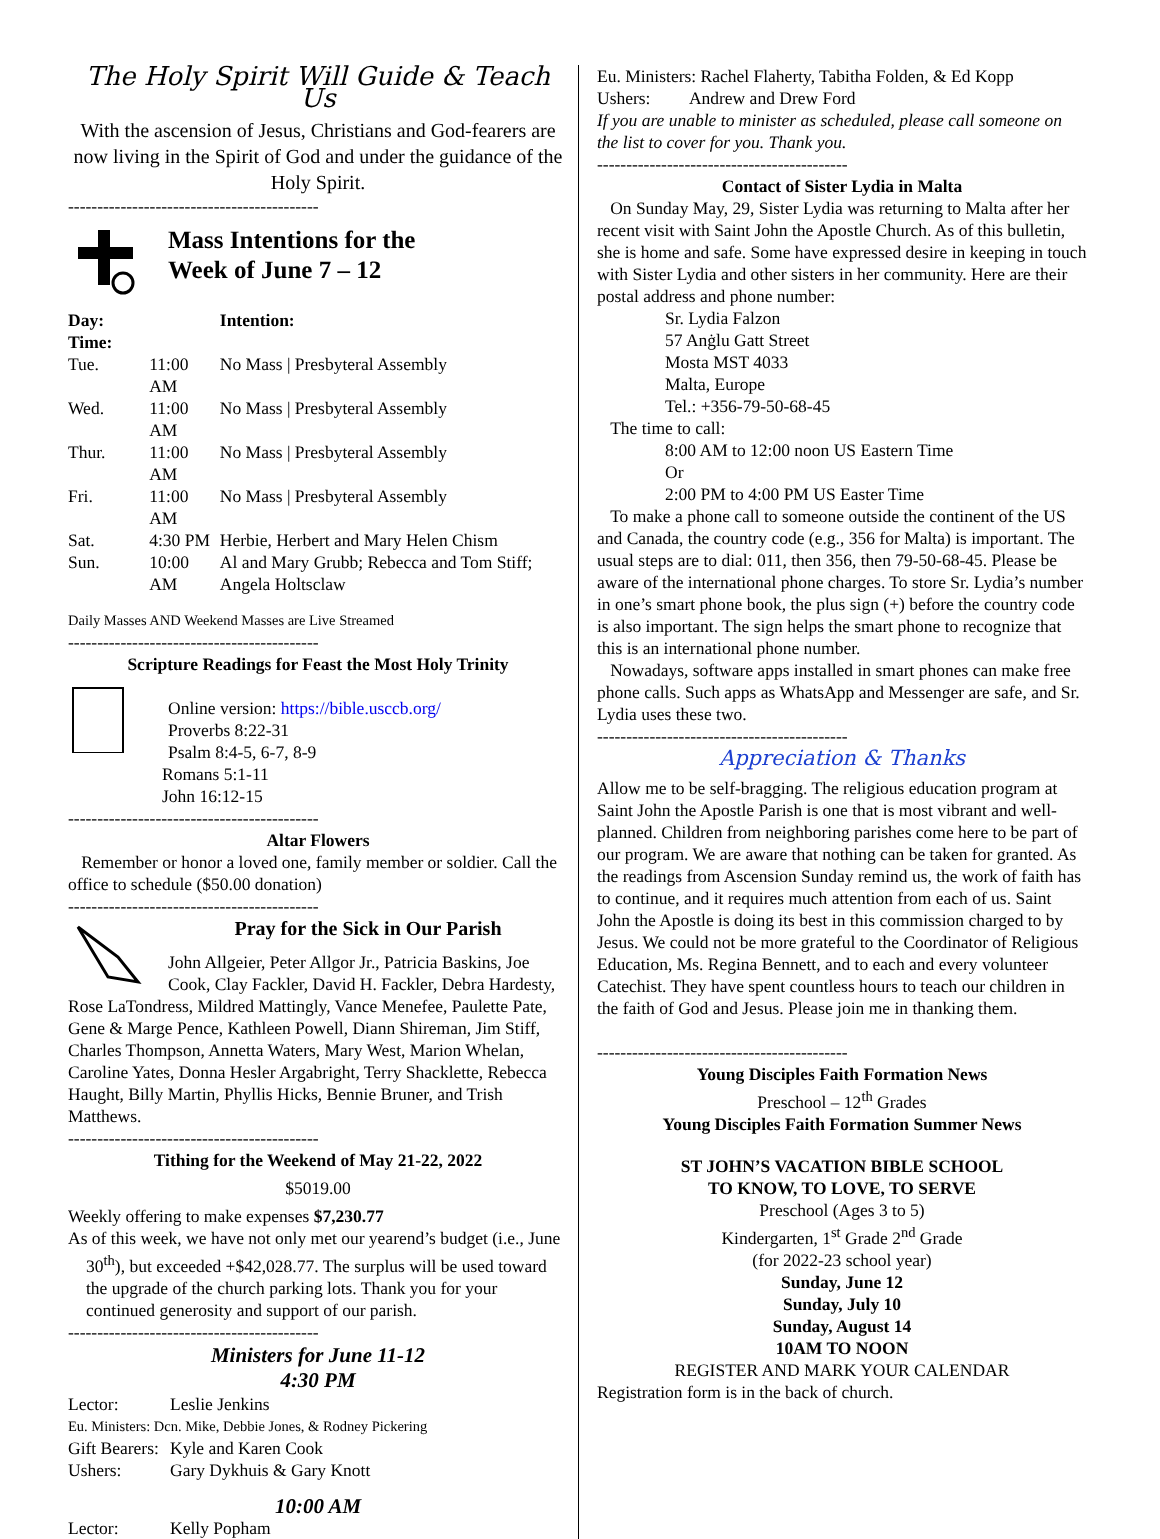The Holy Spirit Will Guide & Teach Us
With the ascension of Jesus, Christians and God-fearers are now living in the Spirit of God and under the guidance of the Holy Spirit.
-------------------------------------------
Mass Intentions for the
Week of June 7 – 12
| Day: Time: | | Intention: |
| Tue. | 11:00 AM | No Mass / Presbyteral Assembly |
| Wed. | 11:00 AM | No Mass / Presbyteral Assembly |
| Thur. | 11:00 AM | No Mass / Presbyteral Assembly |
| Fri. | 11:00 AM | No Mass / Presbyteral Assembly |
| Sat. | 4:30 PM | Herbie, Herbert and Mary Helen Chism |
| Sun. | 10:00 AM | Al and Mary Grubb; Rebecca and Tom Stiff; Angela Holtsclaw |
Daily Masses AND Weekend Masses are Live Streamed
-------------------------------------------
Scripture Readings for Feast the Most Holy Trinity
Online version: https://bible.usccb.org/
Proverbs 8:22-31
Psalm 8:4-5, 6-7, 8-9
Romans 5:1-11
John 16:12-15
-------------------------------------------
Altar Flowers
Remember or honor a loved one, family member or soldier. Call the office to schedule ($50.00 donation)
-------------------------------------------
Pray for the Sick in Our Parish
John Allgeier, Peter Allgor Jr., Patricia Baskins, Joe Cook, Clay Fackler, David H. Fackler, Debra Hardesty, Rose LaTondress, Mildred Mattingly, Vance Menefee, Paulette Pate, Gene & Marge Pence, Kathleen Powell, Diann Shireman, Jim Stiff, Charles Thompson, Annetta Waters, Mary West, Marion Whelan, Caroline Yates, Donna Hesler Argabright, Terry Shacklette, Rebecca Haught, Billy Martin, Phyllis Hicks, Bennie Bruner, and Trish Matthews.
-------------------------------------------
Tithing for the Weekend of May 21-22, 2022
$5019.00
Weekly offering to make expenses $7,230.77
As of this week, we have not only met our yearend’s budget (i.e., June 30<sup>th</sup>), but exceeded +$42,028.77. The surplus will be used toward the upgrade of the church parking lots. Thank you for your continued generosity and support of our parish.
-------------------------------------------
Ministers for June 11-12
4:30 PM
| Lector: | Leslie Jenkins |
| Eu. Ministers: Dcn. Mike, Debbie Jones, & Rodney Pickering | |
| Gift Bearers: | Kyle and Karen Cook |
| Ushers: | Gary Dykhuis & Gary Knott |
10:00 AM
| Lector: | Kelly Popham |
Eu. Ministers: Rachel Flaherty, Tabitha Folden, & Ed Kopp
Ushers: Andrew and Drew Ford
If you are unable to minister as scheduled, please call someone on the list to cover for you. Thank you.
-------------------------------------------
Contact of Sister Lydia in Malta
On Sunday May, 29, Sister Lydia was returning to Malta after her recent visit with Saint John the Apostle Church. As of this bulletin, she is home and safe. Some have expressed desire in keeping in touch with Sister Lydia and other sisters in her community. Here are their postal address and phone number:
Sr. Lydia Falzon
57 Anġlu Gatt Street
Mosta MST 4033
Malta, Europe
Tel.: +356-79-50-68-45
The time to call:
8:00 AM to 12:00 noon US Eastern Time
Or
2:00 PM to 4:00 PM US Easter Time
To make a phone call to someone outside the continent of the US and Canada, the country code (e.g., 356 for Malta) is important. The usual steps are to dial: 011, then 356, then 79-50-68-45. Please be aware of the international phone charges. To store Sr. Lydia’s number in one’s smart phone book, the plus sign (+) before the country code is also important. The sign helps the smart phone to recognize that this is an international phone number.
Nowadays, software apps installed in smart phones can make free phone calls. Such apps as WhatsApp and Messenger are safe, and Sr. Lydia uses these two.
-------------------------------------------
Appreciation & Thanks
Allow me to be self-bragging. The religious education program at Saint John the Apostle Parish is one that is most vibrant and well-planned. Children from neighboring parishes come here to be part of our program. We are aware that nothing can be taken for granted. As the readings from Ascension Sunday remind us, the work of faith has to continue, and it requires much attention from each of us. Saint John the Apostle is doing its best in this commission charged to by Jesus. We could not be more grateful to the Coordinator of Religious Education, Ms. Regina Bennett, and to each and every volunteer Catechist. They have spent countless hours to teach our children in the faith of God and Jesus. Please join me in thanking them.
-------------------------------------------
Young Disciples Faith Formation News
Preschool – 12<sup>th</sup> Grades
Young Disciples Faith Formation Summer News
ST JOHN’S VACATION BIBLE SCHOOL
TO KNOW, TO LOVE, TO SERVE
Preschool (Ages 3 to 5)
Kindergarten, 1<sup>st</sup> Grade 2<sup>nd</sup> Grade
(for 2022-23 school year)
Sunday, June 12
Sunday, July 10
Sunday, August 14
10AM TO NOON
REGISTER AND MARK YOUR CALENDAR
Registration form is in the back of church.